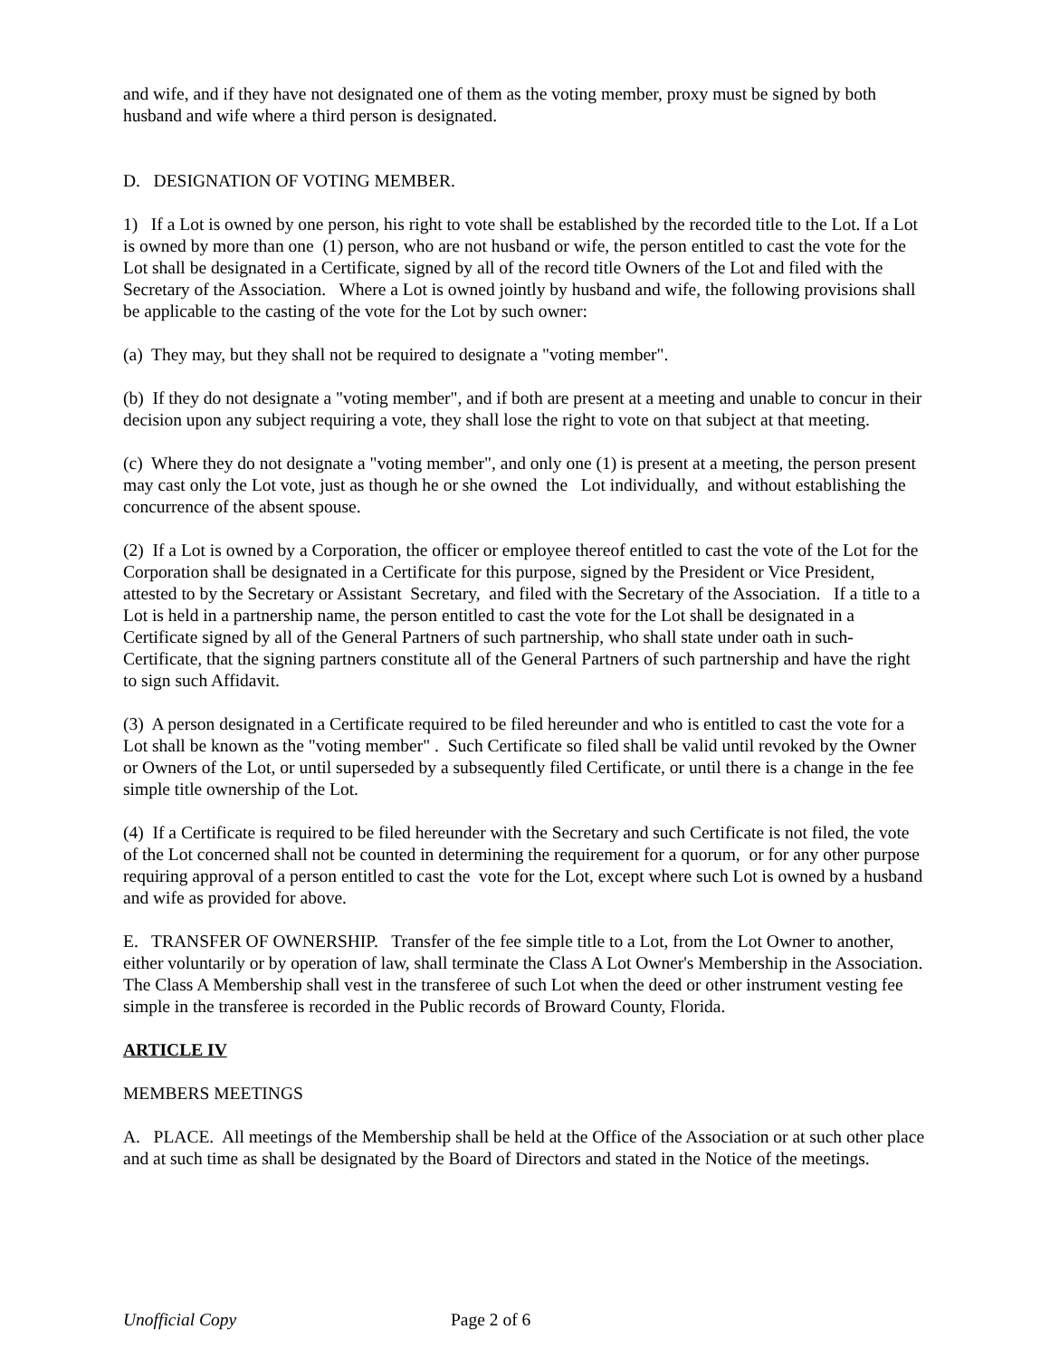and wife, and if they have not designated one of them as the voting member, proxy must be signed by both husband and wife where a third person is designated.
D. DESIGNATION OF VOTING MEMBER.
1) If a Lot is owned by one person, his right to vote shall be established by the recorded title to the Lot. If a Lot is owned by more than one (1) person, who are not husband or wife, the person entitled to cast the vote for the Lot shall be designated in a Certificate, signed by all of the record title Owners of the Lot and filed with the Secretary of the Association. Where a Lot is owned jointly by husband and wife, the following provisions shall be applicable to the casting of the vote for the Lot by such owner:
(a) They may, but they shall not be required to designate a "voting member".
(b) If they do not designate a "voting member", and if both are present at a meeting and unable to concur in their decision upon any subject requiring a vote, they shall lose the right to vote on that subject at that meeting.
(c) Where they do not designate a "voting member", and only one (1) is present at a meeting, the person present may cast only the Lot vote, just as though he or she owned the Lot individually, and without establishing the concurrence of the absent spouse.
(2) If a Lot is owned by a Corporation, the officer or employee thereof entitled to cast the vote of the Lot for the Corporation shall be designated in a Certificate for this purpose, signed by the President or Vice President, attested to by the Secretary or Assistant Secretary, and filed with the Secretary of the Association. If a title to a Lot is held in a partnership name, the person entitled to cast the vote for the Lot shall be designated in a Certificate signed by all of the General Partners of such partnership, who shall state under oath in such- Certificate, that the signing partners constitute all of the General Partners of such partnership and have the right to sign such Affidavit.
(3) A person designated in a Certificate required to be filed hereunder and who is entitled to cast the vote for a Lot shall be known as the "voting member" . Such Certificate so filed shall be valid until revoked by the Owner or Owners of the Lot, or until superseded by a subsequently filed Certificate, or until there is a change in the fee simple title ownership of the Lot.
(4) If a Certificate is required to be filed hereunder with the Secretary and such Certificate is not filed, the vote of the Lot concerned shall not be counted in determining the requirement for a quorum, or for any other purpose requiring approval of a person entitled to cast the vote for the Lot, except where such Lot is owned by a husband and wife as provided for above.
E. TRANSFER OF OWNERSHIP. Transfer of the fee simple title to a Lot, from the Lot Owner to another, either voluntarily or by operation of law, shall terminate the Class A Lot Owner's Membership in the Association. The Class A Membership shall vest in the transferee of such Lot when the deed or other instrument vesting fee simple in the transferee is recorded in the Public records of Broward County, Florida.
ARTICLE IV
MEMBERS MEETINGS
A. PLACE. All meetings of the Membership shall be held at the Office of the Association or at such other place and at such time as shall be designated by the Board of Directors and stated in the Notice of the meetings.
Unofficial Copy Page 2 of 6